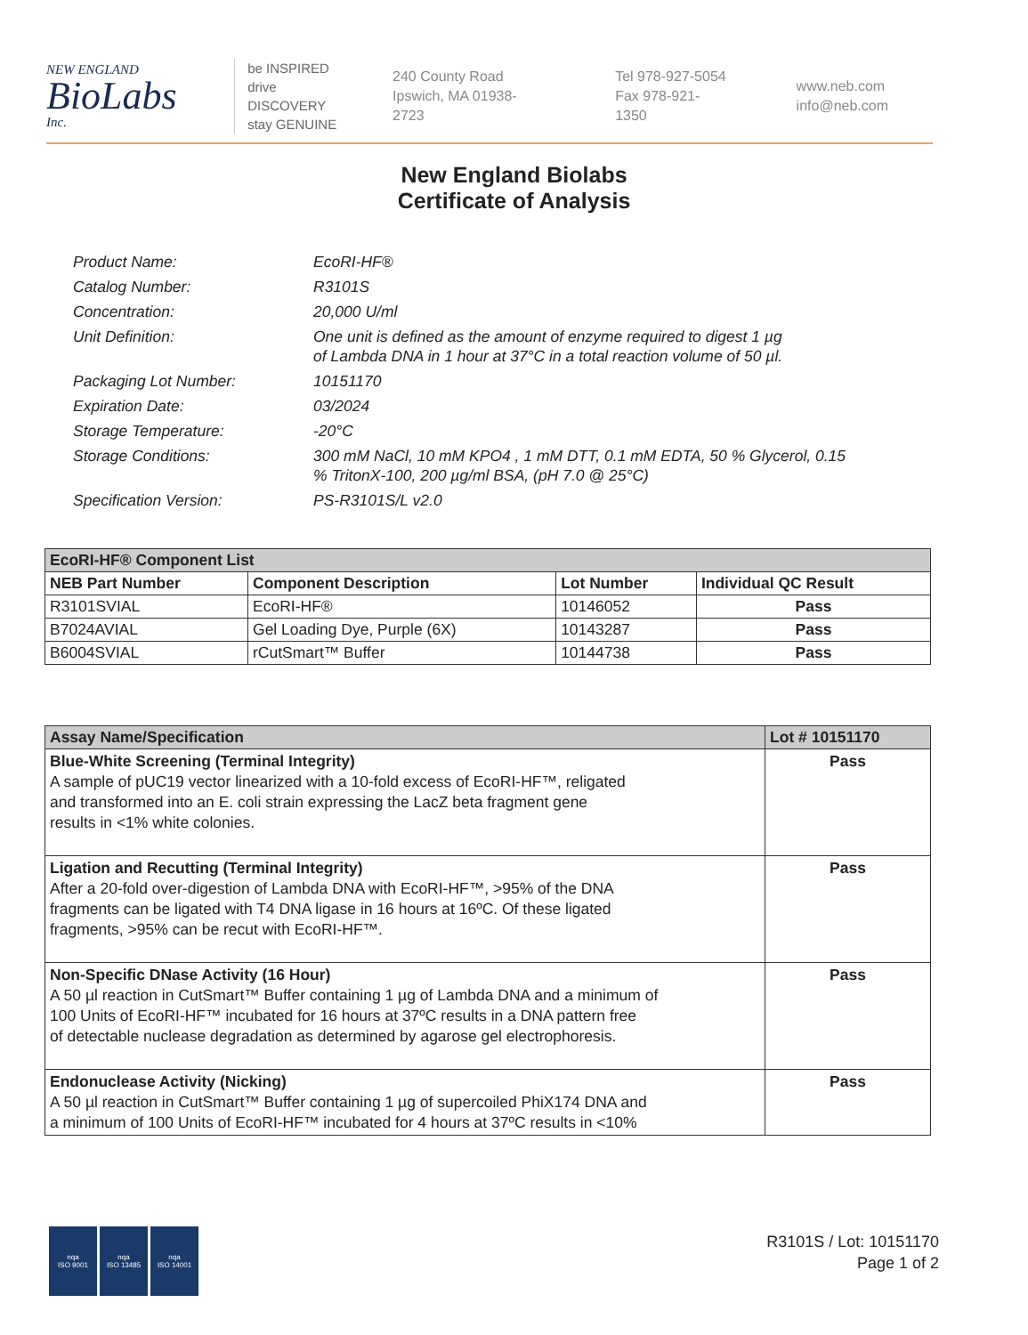NEW ENGLAND
BioLabs
Inc.
be INSPIRED
drive DISCOVERY
stay GENUINE
240 County Road
Ipswich, MA 01938-2723
Tel 978-927-5054
Fax 978-921-1350
www.neb.com
info@neb.com
New England Biolabs
Certificate of Analysis
| Product Name: | EcoRI-HF® |
| Catalog Number: | R3101S |
| Concentration: | 20,000 U/ml |
| Unit Definition: | One unit is defined as the amount of enzyme required to digest 1 µg of Lambda DNA in 1 hour at 37°C in a total reaction volume of 50 µl. |
| Packaging Lot Number: | 10151170 |
| Expiration Date: | 03/2024 |
| Storage Temperature: | -20°C |
| Storage Conditions: | 300 mM NaCl, 10 mM KPO4 , 1 mM DTT, 0.1 mM EDTA, 50 % Glycerol, 0.15 % TritonX-100, 200 µg/ml BSA, (pH 7.0 @ 25°C) |
| Specification Version: | PS-R3101S/L v2.0 |
| EcoRI-HF® Component List | | | |
| NEB Part Number | Component Description | Lot Number | Individual QC Result |
| R3101SVIAL | EcoRI-HF® | 10146052 | Pass |
| B7024AVIAL | Gel Loading Dye, Purple (6X) | 10143287 | Pass |
| B6004SVIAL | rCutSmart™ Buffer | 10144738 | Pass |
| Assay Name/Specification | Lot # 10151170 |
| Blue-White Screening (Terminal Integrity) A sample of pUC19 vector linearized with a 10-fold excess of EcoRI-HF™, religated and transformed into an E. coli strain expressing the LacZ beta fragment gene results in <1% white colonies. | Pass |
| Ligation and Recutting (Terminal Integrity) After a 20-fold over-digestion of Lambda DNA with EcoRI-HF™, >95% of the DNA fragments can be ligated with T4 DNA ligase in 16 hours at 16ºC. Of these ligated fragments, >95% can be recut with EcoRI-HF™. | Pass |
| Non-Specific DNase Activity (16 Hour) A 50 µl reaction in CutSmart™ Buffer containing 1 µg of Lambda DNA and a minimum of 100 Units of EcoRI-HF™ incubated for 16 hours at 37ºC results in a DNA pattern free of detectable nuclease degradation as determined by agarose gel electrophoresis. | Pass |
| Endonuclease Activity (Nicking) A 50 µl reaction in CutSmart™ Buffer containing 1 µg of supercoiled PhiX174 DNA and a minimum of 100 Units of EcoRI-HF™ incubated for 4 hours at 37ºC results in <10% | Pass |
nqa
ISO 9001
nqa
ISO 13485
nqa
ISO 14001
R3101S / Lot: 10151170
Page 1 of 2